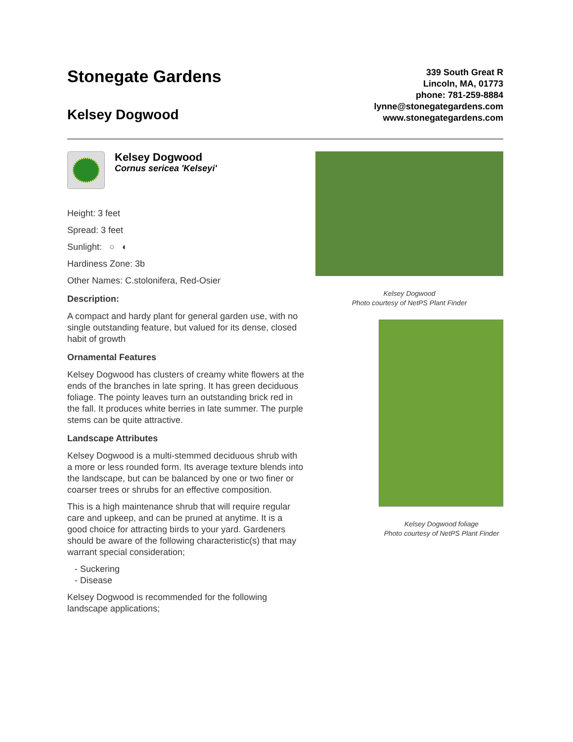Stonegate Gardens
Kelsey Dogwood
339 South Great R
Lincoln, MA, 01773
phone: 781-259-8884
lynne@stonegategardens.com
www.stonegategardens.com
Kelsey Dogwood
Cornus sericea 'Kelseyi'
Height: 3 feet
Spread: 3 feet
Sunlight: ○ ◐
Hardiness Zone: 3b
Other Names: C.stolonifera, Red-Osier
Description:
A compact and hardy plant for general garden use, with no single outstanding feature, but valued for its dense, closed habit of growth
Ornamental Features
Kelsey Dogwood has clusters of creamy white flowers at the ends of the branches in late spring. It has green deciduous foliage. The pointy leaves turn an outstanding brick red in the fall. It produces white berries in late summer. The purple stems can be quite attractive.
Landscape Attributes
Kelsey Dogwood is a multi-stemmed deciduous shrub with a more or less rounded form. Its average texture blends into the landscape, but can be balanced by one or two finer or coarser trees or shrubs for an effective composition.
This is a high maintenance shrub that will require regular care and upkeep, and can be pruned at anytime. It is a good choice for attracting birds to your yard. Gardeners should be aware of the following characteristic(s) that may warrant special consideration;
- Suckering
- Disease
Kelsey Dogwood is recommended for the following landscape applications;
Kelsey Dogwood
Photo courtesy of NetPS Plant Finder
Kelsey Dogwood foliage
Photo courtesy of NetPS Plant Finder